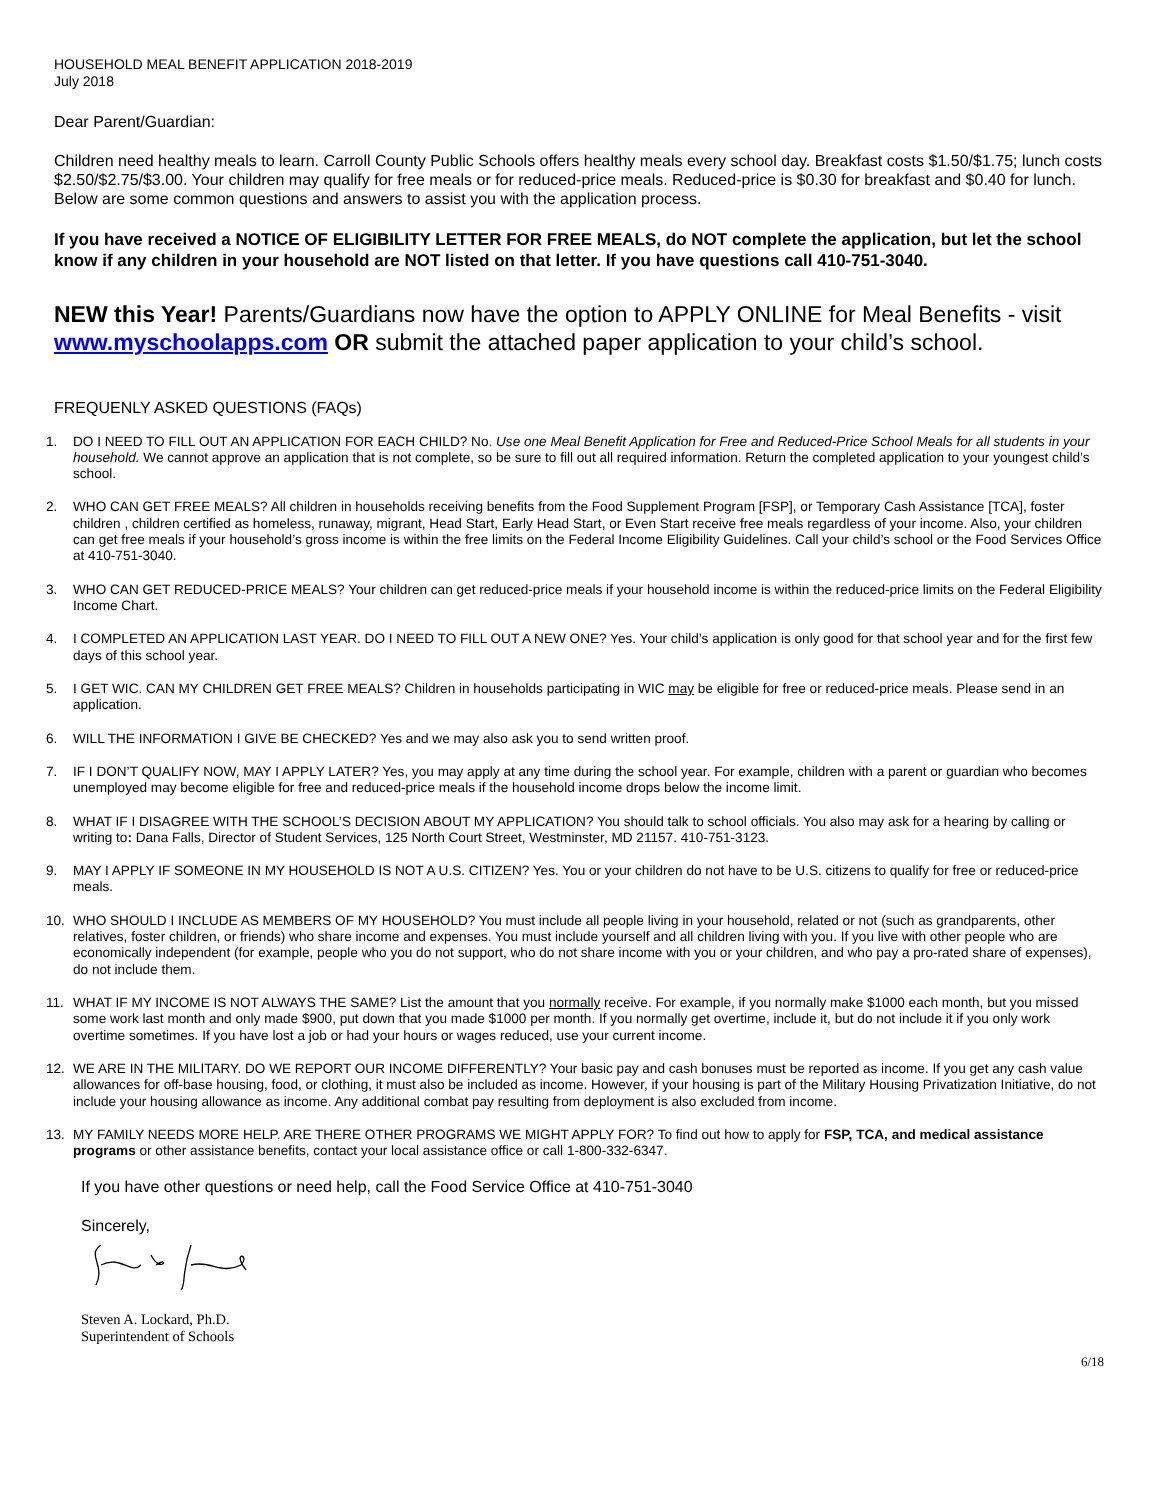HOUSEHOLD MEAL BENEFIT APPLICATION 2018-2019
July 2018
Dear Parent/Guardian:
Children need healthy meals to learn. Carroll County Public Schools offers healthy meals every school day. Breakfast costs $1.50/$1.75; lunch costs $2.50/$2.75/$3.00. Your children may qualify for free meals or for reduced-price meals. Reduced-price is $0.30 for breakfast and $0.40 for lunch. Below are some common questions and answers to assist you with the application process.
If you have received a NOTICE OF ELIGIBILITY LETTER FOR FREE MEALS, do NOT complete the application, but let the school know if any children in your household are NOT listed on that letter. If you have questions call 410-751-3040.
NEW this Year! Parents/Guardians now have the option to APPLY ONLINE for Meal Benefits - visit www.myschoolapps.com OR submit the attached paper application to your child’s school.
FREQUENLY ASKED QUESTIONS (FAQs)
1. DO I NEED TO FILL OUT AN APPLICATION FOR EACH CHILD? No. Use one Meal Benefit Application for Free and Reduced-Price School Meals for all students in your household. We cannot approve an application that is not complete, so be sure to fill out all required information. Return the completed application to your youngest child’s school.
2. WHO CAN GET FREE MEALS? All children in households receiving benefits from the Food Supplement Program [FSP], or Temporary Cash Assistance [TCA], foster children , children certified as homeless, runaway, migrant, Head Start, Early Head Start, or Even Start receive free meals regardless of your income. Also, your children can get free meals if your household’s gross income is within the free limits on the Federal Income Eligibility Guidelines. Call your child’s school or the Food Services Office at 410-751-3040.
3. WHO CAN GET REDUCED-PRICE MEALS? Your children can get reduced-price meals if your household income is within the reduced-price limits on the Federal Eligibility Income Chart.
4. I COMPLETED AN APPLICATION LAST YEAR. DO I NEED TO FILL OUT A NEW ONE? Yes. Your child’s application is only good for that school year and for the first few days of this school year.
5. I GET WIC. CAN MY CHILDREN GET FREE MEALS? Children in households participating in WIC may be eligible for free or reduced-price meals. Please send in an application.
6. WILL THE INFORMATION I GIVE BE CHECKED? Yes and we may also ask you to send written proof.
7. IF I DON’T QUALIFY NOW, MAY I APPLY LATER? Yes, you may apply at any time during the school year. For example, children with a parent or guardian who becomes unemployed may become eligible for free and reduced-price meals if the household income drops below the income limit.
8. WHAT IF I DISAGREE WITH THE SCHOOL’S DECISION ABOUT MY APPLICATION? You should talk to school officials. You also may ask for a hearing by calling or writing to: Dana Falls, Director of Student Services, 125 North Court Street, Westminster, MD 21157. 410-751-3123.
9. MAY I APPLY IF SOMEONE IN MY HOUSEHOLD IS NOT A U.S. CITIZEN? Yes. You or your children do not have to be U.S. citizens to qualify for free or reduced-price meals.
10. WHO SHOULD I INCLUDE AS MEMBERS OF MY HOUSEHOLD? You must include all people living in your household, related or not (such as grandparents, other relatives, foster children, or friends) who share income and expenses. You must include yourself and all children living with you. If you live with other people who are economically independent (for example, people who you do not support, who do not share income with you or your children, and who pay a pro-rated share of expenses), do not include them.
11. WHAT IF MY INCOME IS NOT ALWAYS THE SAME? List the amount that you normally receive. For example, if you normally make $1000 each month, but you missed some work last month and only made $900, put down that you made $1000 per month. If you normally get overtime, include it, but do not include it if you only work overtime sometimes. If you have lost a job or had your hours or wages reduced, use your current income.
12. WE ARE IN THE MILITARY. DO WE REPORT OUR INCOME DIFFERENTLY? Your basic pay and cash bonuses must be reported as income. If you get any cash value allowances for off-base housing, food, or clothing, it must also be included as income. However, if your housing is part of the Military Housing Privatization Initiative, do not include your housing allowance as income. Any additional combat pay resulting from deployment is also excluded from income.
13. MY FAMILY NEEDS MORE HELP. ARE THERE OTHER PROGRAMS WE MIGHT APPLY FOR? To find out how to apply for FSP, TCA, and medical assistance programs or other assistance benefits, contact your local assistance office or call 1-800-332-6347.
If you have other questions or need help, call the Food Service Office at 410-751-3040
Sincerely,
Steven A. Lockard, Ph.D.
Superintendent of Schools
6/18